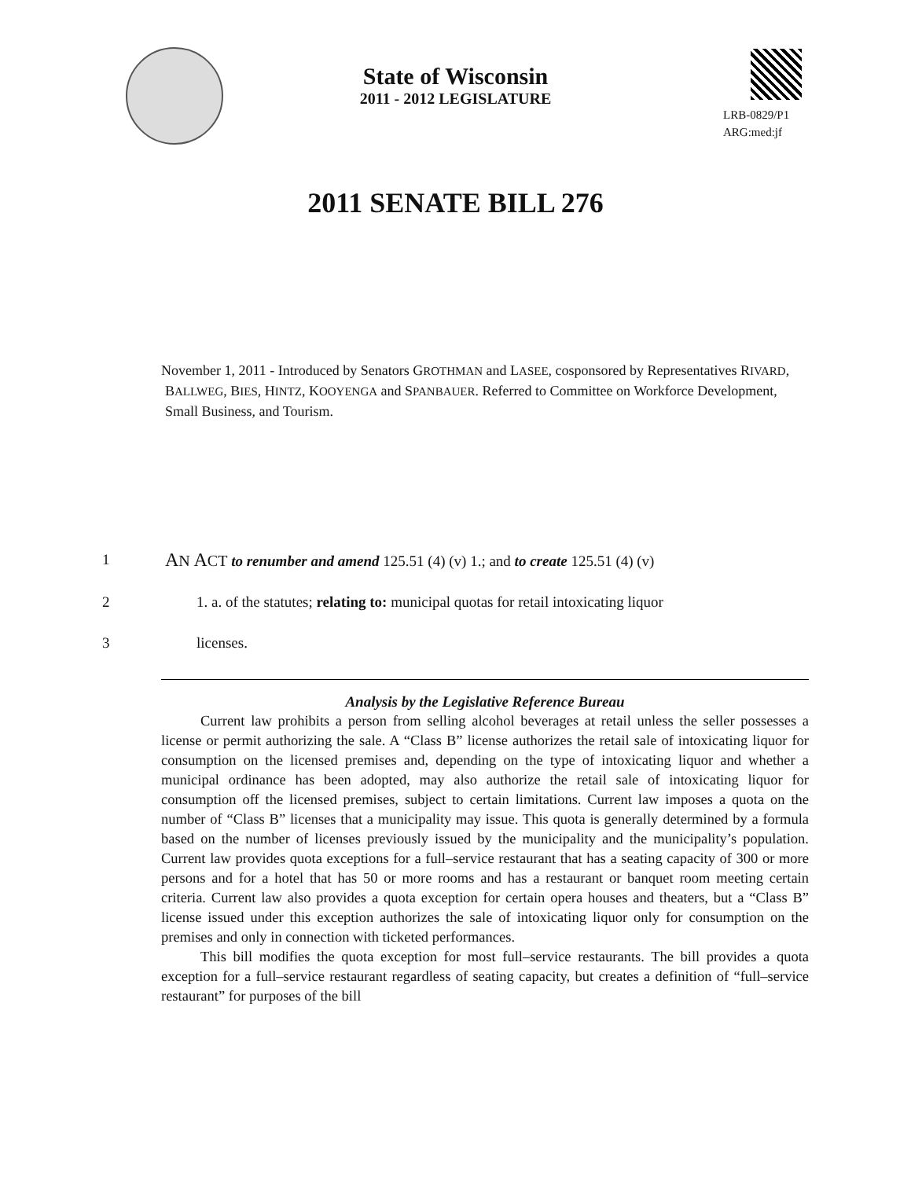State of Wisconsin
2011 - 2012 LEGISLATURE
LRB-0829/P1
ARG:med:jf
2011 SENATE BILL 276
November 1, 2011 - Introduced by Senators GROTHMAN and LASEE, cosponsored by Representatives RIVARD, BALLWEG, BIES, HINTZ, KOOYENGA and SPANBAUER. Referred to Committee on Workforce Development, Small Business, and Tourism.
1 AN ACT to renumber and amend 125.51 (4) (v) 1.; and to create 125.51 (4) (v)
2 1. a. of the statutes; relating to: municipal quotas for retail intoxicating liquor
3 licenses.
Analysis by the Legislative Reference Bureau
Current law prohibits a person from selling alcohol beverages at retail unless the seller possesses a license or permit authorizing the sale. A “Class B” license authorizes the retail sale of intoxicating liquor for consumption on the licensed premises and, depending on the type of intoxicating liquor and whether a municipal ordinance has been adopted, may also authorize the retail sale of intoxicating liquor for consumption off the licensed premises, subject to certain limitations. Current law imposes a quota on the number of “Class B” licenses that a municipality may issue. This quota is generally determined by a formula based on the number of licenses previously issued by the municipality and the municipality’s population. Current law provides quota exceptions for a full–service restaurant that has a seating capacity of 300 or more persons and for a hotel that has 50 or more rooms and has a restaurant or banquet room meeting certain criteria. Current law also provides a quota exception for certain opera houses and theaters, but a “Class B” license issued under this exception authorizes the sale of intoxicating liquor only for consumption on the premises and only in connection with ticketed performances.
This bill modifies the quota exception for most full–service restaurants. The bill provides a quota exception for a full–service restaurant regardless of seating capacity, but creates a definition of “full–service restaurant” for purposes of the bill